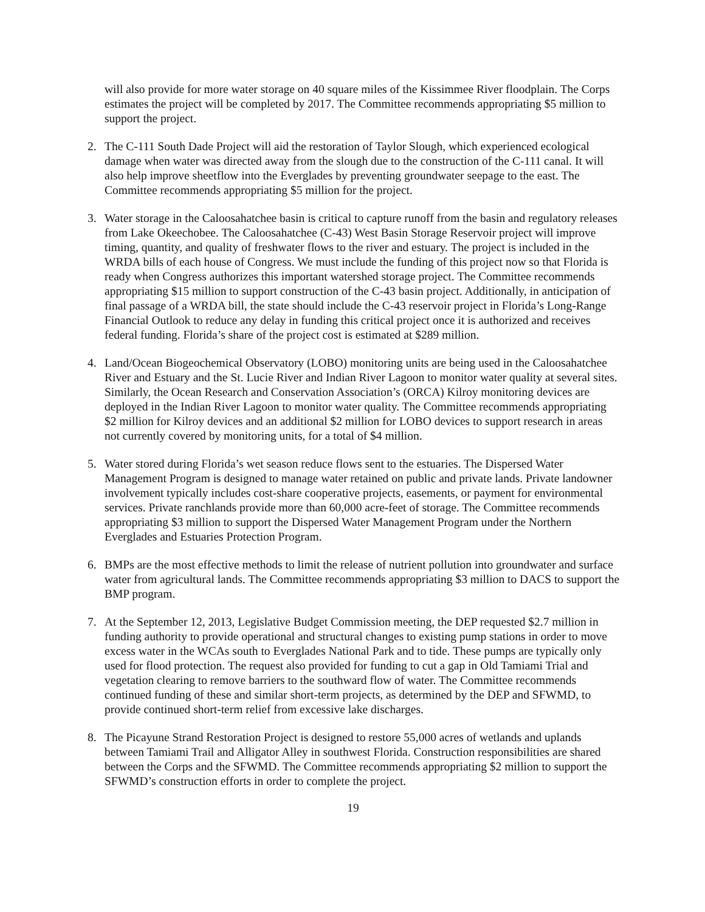will also provide for more water storage on 40 square miles of the Kissimmee River floodplain. The Corps estimates the project will be completed by 2017. The Committee recommends appropriating $5 million to support the project.
2. The C-111 South Dade Project will aid the restoration of Taylor Slough, which experienced ecological damage when water was directed away from the slough due to the construction of the C-111 canal. It will also help improve sheetflow into the Everglades by preventing groundwater seepage to the east. The Committee recommends appropriating $5 million for the project.
3. Water storage in the Caloosahatchee basin is critical to capture runoff from the basin and regulatory releases from Lake Okeechobee. The Caloosahatchee (C-43) West Basin Storage Reservoir project will improve timing, quantity, and quality of freshwater flows to the river and estuary. The project is included in the WRDA bills of each house of Congress. We must include the funding of this project now so that Florida is ready when Congress authorizes this important watershed storage project. The Committee recommends appropriating $15 million to support construction of the C-43 basin project. Additionally, in anticipation of final passage of a WRDA bill, the state should include the C-43 reservoir project in Florida’s Long-Range Financial Outlook to reduce any delay in funding this critical project once it is authorized and receives federal funding. Florida’s share of the project cost is estimated at $289 million.
4. Land/Ocean Biogeochemical Observatory (LOBO) monitoring units are being used in the Caloosahatchee River and Estuary and the St. Lucie River and Indian River Lagoon to monitor water quality at several sites. Similarly, the Ocean Research and Conservation Association’s (ORCA) Kilroy monitoring devices are deployed in the Indian River Lagoon to monitor water quality. The Committee recommends appropriating $2 million for Kilroy devices and an additional $2 million for LOBO devices to support research in areas not currently covered by monitoring units, for a total of $4 million.
5. Water stored during Florida’s wet season reduce flows sent to the estuaries. The Dispersed Water Management Program is designed to manage water retained on public and private lands. Private landowner involvement typically includes cost-share cooperative projects, easements, or payment for environmental services. Private ranchlands provide more than 60,000 acre-feet of storage. The Committee recommends appropriating $3 million to support the Dispersed Water Management Program under the Northern Everglades and Estuaries Protection Program.
6. BMPs are the most effective methods to limit the release of nutrient pollution into groundwater and surface water from agricultural lands. The Committee recommends appropriating $3 million to DACS to support the BMP program.
7. At the September 12, 2013, Legislative Budget Commission meeting, the DEP requested $2.7 million in funding authority to provide operational and structural changes to existing pump stations in order to move excess water in the WCAs south to Everglades National Park and to tide. These pumps are typically only used for flood protection. The request also provided for funding to cut a gap in Old Tamiami Trial and vegetation clearing to remove barriers to the southward flow of water. The Committee recommends continued funding of these and similar short-term projects, as determined by the DEP and SFWMD, to provide continued short-term relief from excessive lake discharges.
8. The Picayune Strand Restoration Project is designed to restore 55,000 acres of wetlands and uplands between Tamiami Trail and Alligator Alley in southwest Florida. Construction responsibilities are shared between the Corps and the SFWMD. The Committee recommends appropriating $2 million to support the SFWMD’s construction efforts in order to complete the project.
19